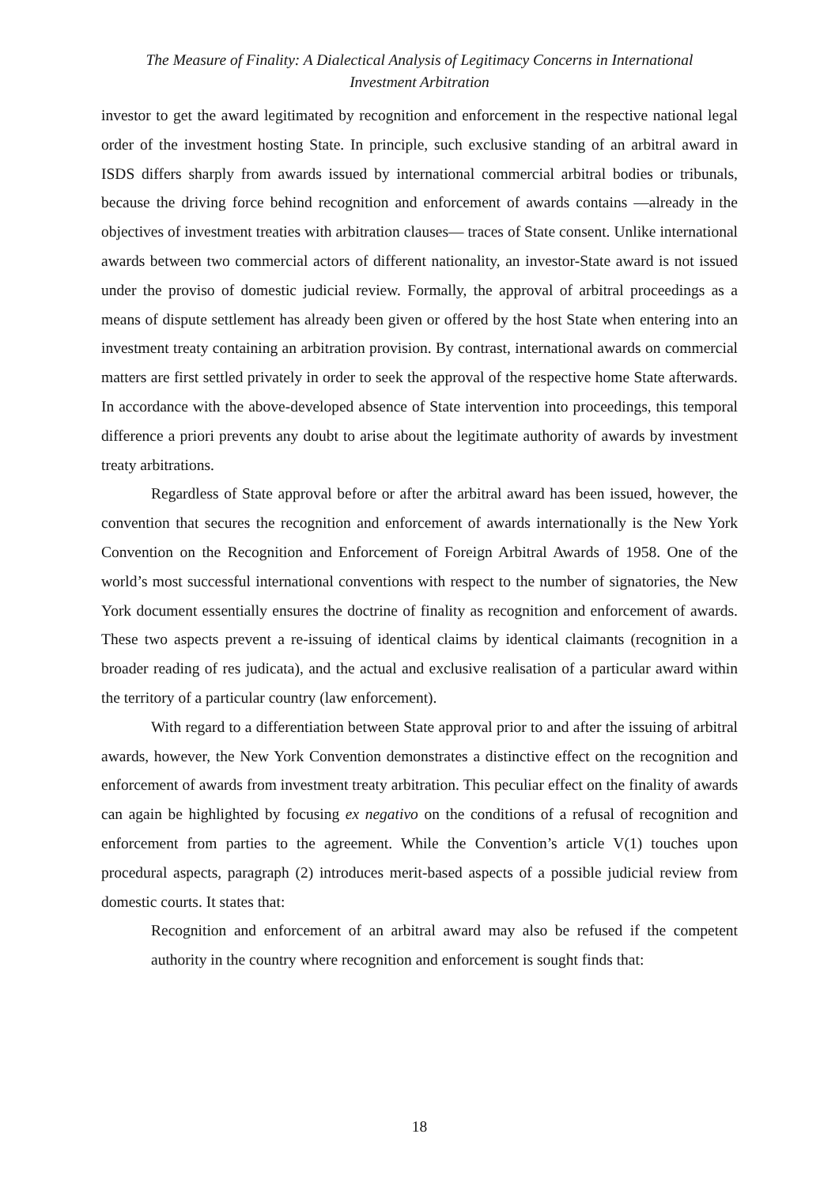The Measure of Finality: A Dialectical Analysis of Legitimacy Concerns in International
Investment Arbitration
investor to get the award legitimated by recognition and enforcement in the respective national legal order of the investment hosting State. In principle, such exclusive standing of an arbitral award in ISDS differs sharply from awards issued by international commercial arbitral bodies or tribunals, because the driving force behind recognition and enforcement of awards contains —already in the objectives of investment treaties with arbitration clauses— traces of State consent. Unlike international awards between two commercial actors of different nationality, an investor-State award is not issued under the proviso of domestic judicial review. Formally, the approval of arbitral proceedings as a means of dispute settlement has already been given or offered by the host State when entering into an investment treaty containing an arbitration provision. By contrast, international awards on commercial matters are first settled privately in order to seek the approval of the respective home State afterwards. In accordance with the above-developed absence of State intervention into proceedings, this temporal difference a priori prevents any doubt to arise about the legitimate authority of awards by investment treaty arbitrations.
Regardless of State approval before or after the arbitral award has been issued, however, the convention that secures the recognition and enforcement of awards internationally is the New York Convention on the Recognition and Enforcement of Foreign Arbitral Awards of 1958. One of the world’s most successful international conventions with respect to the number of signatories, the New York document essentially ensures the doctrine of finality as recognition and enforcement of awards. These two aspects prevent a re-issuing of identical claims by identical claimants (recognition in a broader reading of res judicata), and the actual and exclusive realisation of a particular award within the territory of a particular country (law enforcement).
With regard to a differentiation between State approval prior to and after the issuing of arbitral awards, however, the New York Convention demonstrates a distinctive effect on the recognition and enforcement of awards from investment treaty arbitration. This peculiar effect on the finality of awards can again be highlighted by focusing ex negativo on the conditions of a refusal of recognition and enforcement from parties to the agreement. While the Convention’s article V(1) touches upon procedural aspects, paragraph (2) introduces merit-based aspects of a possible judicial review from domestic courts. It states that:
Recognition and enforcement of an arbitral award may also be refused if the competent authority in the country where recognition and enforcement is sought finds that:
18